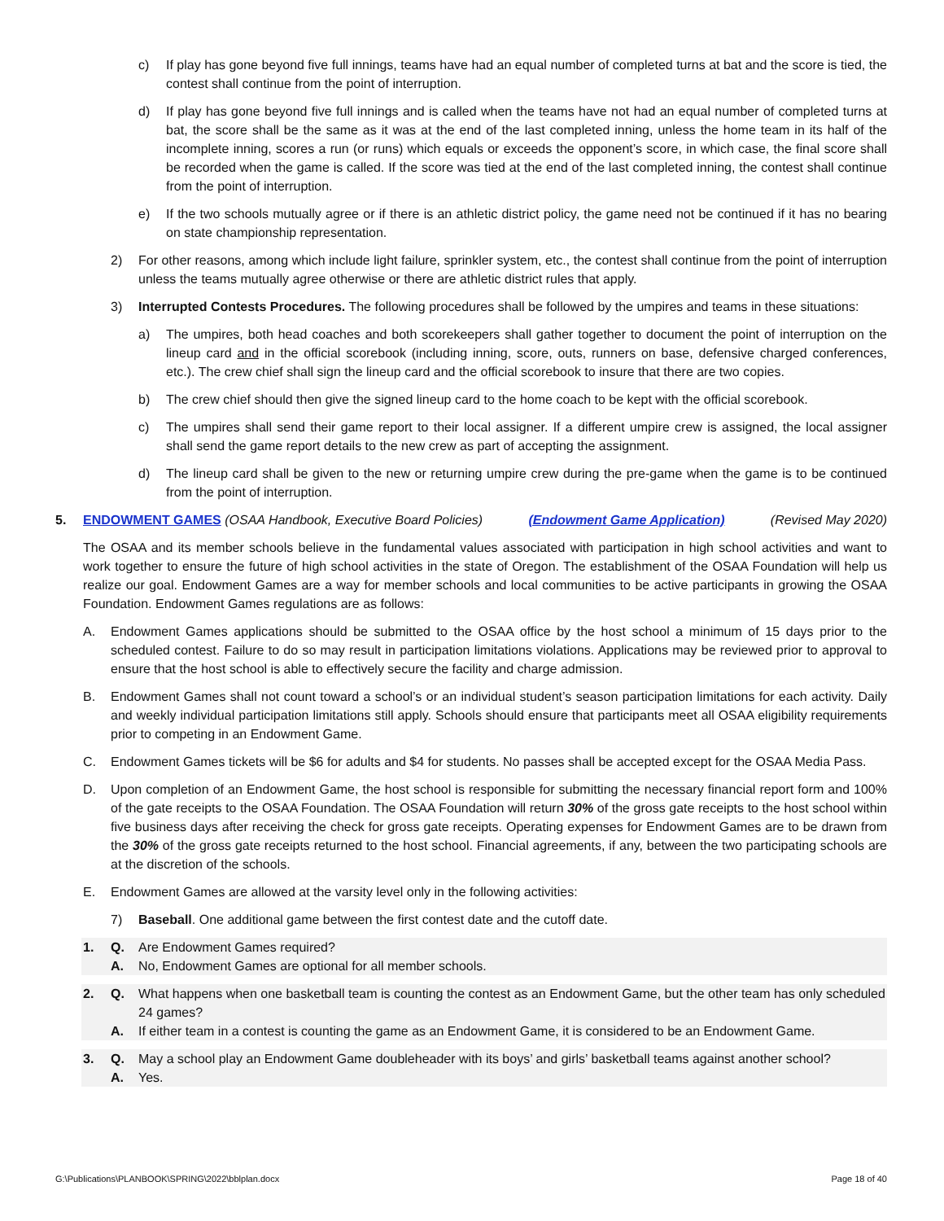c) If play has gone beyond five full innings, teams have had an equal number of completed turns at bat and the score is tied, the contest shall continue from the point of interruption.
d) If play has gone beyond five full innings and is called when the teams have not had an equal number of completed turns at bat, the score shall be the same as it was at the end of the last completed inning, unless the home team in its half of the incomplete inning, scores a run (or runs) which equals or exceeds the opponent’s score, in which case, the final score shall be recorded when the game is called. If the score was tied at the end of the last completed inning, the contest shall continue from the point of interruption.
e) If the two schools mutually agree or if there is an athletic district policy, the game need not be continued if it has no bearing on state championship representation.
2) For other reasons, among which include light failure, sprinkler system, etc., the contest shall continue from the point of interruption unless the teams mutually agree otherwise or there are athletic district rules that apply.
3) Interrupted Contests Procedures. The following procedures shall be followed by the umpires and teams in these situations:
a) The umpires, both head coaches and both scorekeepers shall gather together to document the point of interruption on the lineup card and in the official scorebook (including inning, score, outs, runners on base, defensive charged conferences, etc.). The crew chief shall sign the lineup card and the official scorebook to insure that there are two copies.
b) The crew chief should then give the signed lineup card to the home coach to be kept with the official scorebook.
c) The umpires shall send their game report to their local assigner. If a different umpire crew is assigned, the local assigner shall send the game report details to the new crew as part of accepting the assignment.
d) The lineup card shall be given to the new or returning umpire crew during the pre-game when the game is to be continued from the point of interruption.
5. ENDOWMENT GAMES (OSAA Handbook, Executive Board Policies) (Endowment Game Application) (Revised May 2020)
The OSAA and its member schools believe in the fundamental values associated with participation in high school activities and want to work together to ensure the future of high school activities in the state of Oregon. The establishment of the OSAA Foundation will help us realize our goal. Endowment Games are a way for member schools and local communities to be active participants in growing the OSAA Foundation. Endowment Games regulations are as follows:
A. Endowment Games applications should be submitted to the OSAA office by the host school a minimum of 15 days prior to the scheduled contest. Failure to do so may result in participation limitations violations. Applications may be reviewed prior to approval to ensure that the host school is able to effectively secure the facility and charge admission.
B. Endowment Games shall not count toward a school’s or an individual student’s season participation limitations for each activity. Daily and weekly individual participation limitations still apply. Schools should ensure that participants meet all OSAA eligibility requirements prior to competing in an Endowment Game.
C. Endowment Games tickets will be $6 for adults and $4 for students. No passes shall be accepted except for the OSAA Media Pass.
D. Upon completion of an Endowment Game, the host school is responsible for submitting the necessary financial report form and 100% of the gate receipts to the OSAA Foundation. The OSAA Foundation will return 30% of the gross gate receipts to the host school within five business days after receiving the check for gross gate receipts. Operating expenses for Endowment Games are to be drawn from the 30% of the gross gate receipts returned to the host school. Financial agreements, if any, between the two participating schools are at the discretion of the schools.
E. Endowment Games are allowed at the varsity level only in the following activities:
7) Baseball. One additional game between the first contest date and the cutoff date.
1. Q. Are Endowment Games required?
A. No, Endowment Games are optional for all member schools.
2. Q. What happens when one basketball team is counting the contest as an Endowment Game, but the other team has only scheduled 24 games?
A. If either team in a contest is counting the game as an Endowment Game, it is considered to be an Endowment Game.
3. Q. May a school play an Endowment Game doubleheader with its boys’ and girls’ basketball teams against another school?
A. Yes.
G:\Publications\PLANBOOK\SPRING\2022\bblplan.docx Page 18 of 40